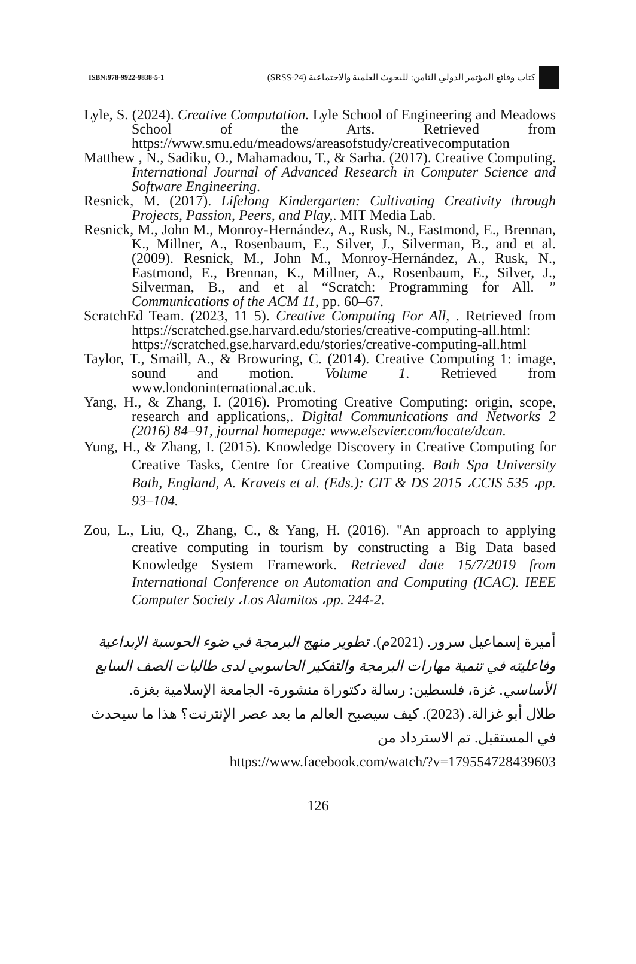ISBN:978-9922-9838-5-1 كتاب وقائع المؤتمر الدولي الثامن: للبحوث العلمية والاجتماعية (SRSS-24)
Lyle, S. (2024). Creative Computation. Lyle School of Engineering and Meadows School of the Arts. Retrieved from https://www.smu.edu/meadows/areasofstudy/creativecomputation
Matthew , N., Sadiku, O., Mahamadou, T., & Sarha. (2017). Creative Computing. International Journal of Advanced Research in Computer Science and Software Engineering.
Resnick, M. (2017). Lifelong Kindergarten: Cultivating Creativity through Projects, Passion, Peers, and Play,. MIT Media Lab.
Resnick, M., John M., Monroy-Hernández, A., Rusk, N., Eastmond, E., Brennan, K., Millner, A., Rosenbaum, E., Silver, J., Silverman, B., and et al. (2009). Resnick, M., John M., Monroy-Hernández, A., Rusk, N., Eastmond, E., Brennan, K., Millner, A., Rosenbaum, E., Silver, J., Silverman, B., and et al “Scratch: Programming for All. ” Communications of the ACM 11, pp. 60–67.
ScratchEd Team. (2023, 11 5). Creative Computing For All, . Retrieved from https://scratched.gse.harvard.edu/stories/creative-computing-all.html: https://scratched.gse.harvard.edu/stories/creative-computing-all.html
Taylor, T., Smaill, A., & Browuring, C. (2014). Creative Computing 1: image, sound and motion. Volume 1. Retrieved from www.londoninternational.ac.uk.
Yang, H., & Zhang, I. (2016). Promoting Creative Computing: origin, scope, research and applications,. Digital Communications and Networks 2 (2016) 84–91, journal homepage: www.elsevier.com/locate/dcan.
Yung, H., & Zhang, I. (2015). Knowledge Discovery in Creative Computing for Creative Tasks, Centre for Creative Computing. Bath Spa University Bath, England, A. Kravets et al. (Eds.): CIT & DS 2015 ،CCIS 535 ،pp. 93–104.
Zou, L., Liu, Q., Zhang, C., & Yang, H. (2016). "An approach to applying creative computing in tourism by constructing a Big Data based Knowledge System Framework. Retrieved date 15/7/2019 from International Conference on Automation and Computing (ICAC). IEEE Computer Society ،Los Alamitos ،pp. 244-2.
أميرة إسماعيل سرور. (2021م). تطوير منهج البرمجة في ضوء الحوسبة الإبداعية وفاعليته في تنمية مهارات البرمجة والتفكير الحاسوبي لدى طالبات الصف السابع الأساسي. غزة، فلسطين: رسالة دكتوراة منشورة- الجامعة الإسلامية بغزة.
طلال أبو غزالة. (2023). كيف سيصبح العالم ما بعد عصر الإنترنت؟ هذا ما سيحدث في المستقبل. تم الاسترداد من
https://www.facebook.com/watch/?v=179554728439603
126